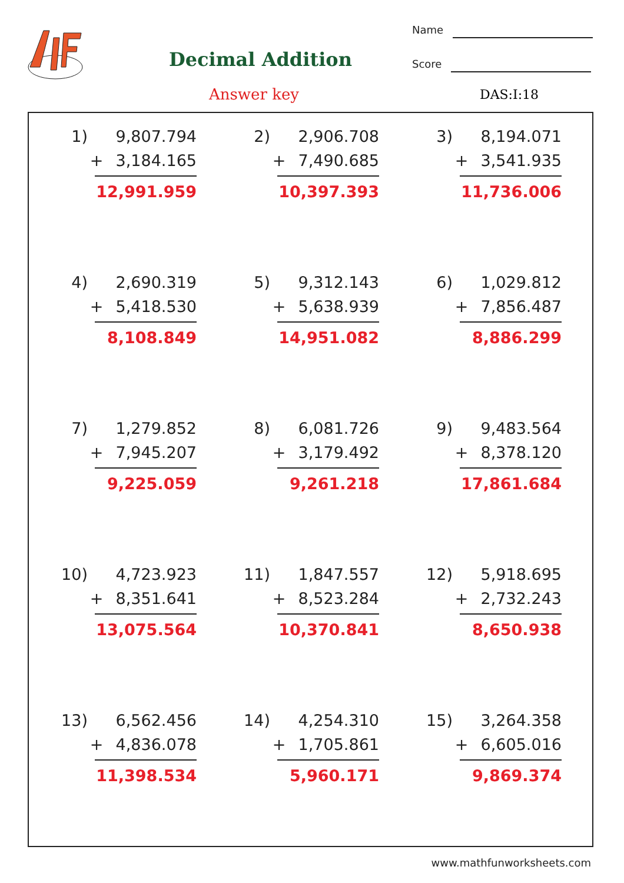Decimal Addition
Answer key
Name
Score
DAS:I:18
1) 9,807.794 + 3,184.165 12,991.959
2) 2,906.708 + 7,490.685 10,397.393
3) 8,194.071 + 3,541.935 11,736.006
4) 2,690.319 + 5,418.530 8,108.849
5) 9,312.143 + 5,638.939 14,951.082
6) 1,029.812 + 7,856.487 8,886.299
7) 1,279.852 + 7,945.207 9,225.059
8) 6,081.726 + 3,179.492 9,261.218
9) 9,483.564 + 8,378.120 17,861.684
10) 4,723.923 + 8,351.641 13,075.564
11) 1,847.557 + 8,523.284 10,370.841
12) 5,918.695 + 2,732.243 8,650.938
13) 6,562.456 + 4,836.078 11,398.534
14) 4,254.310 + 1,705.861 5,960.171
15) 3,264.358 + 6,605.016 9,869.374
www.mathfunworksheets.com